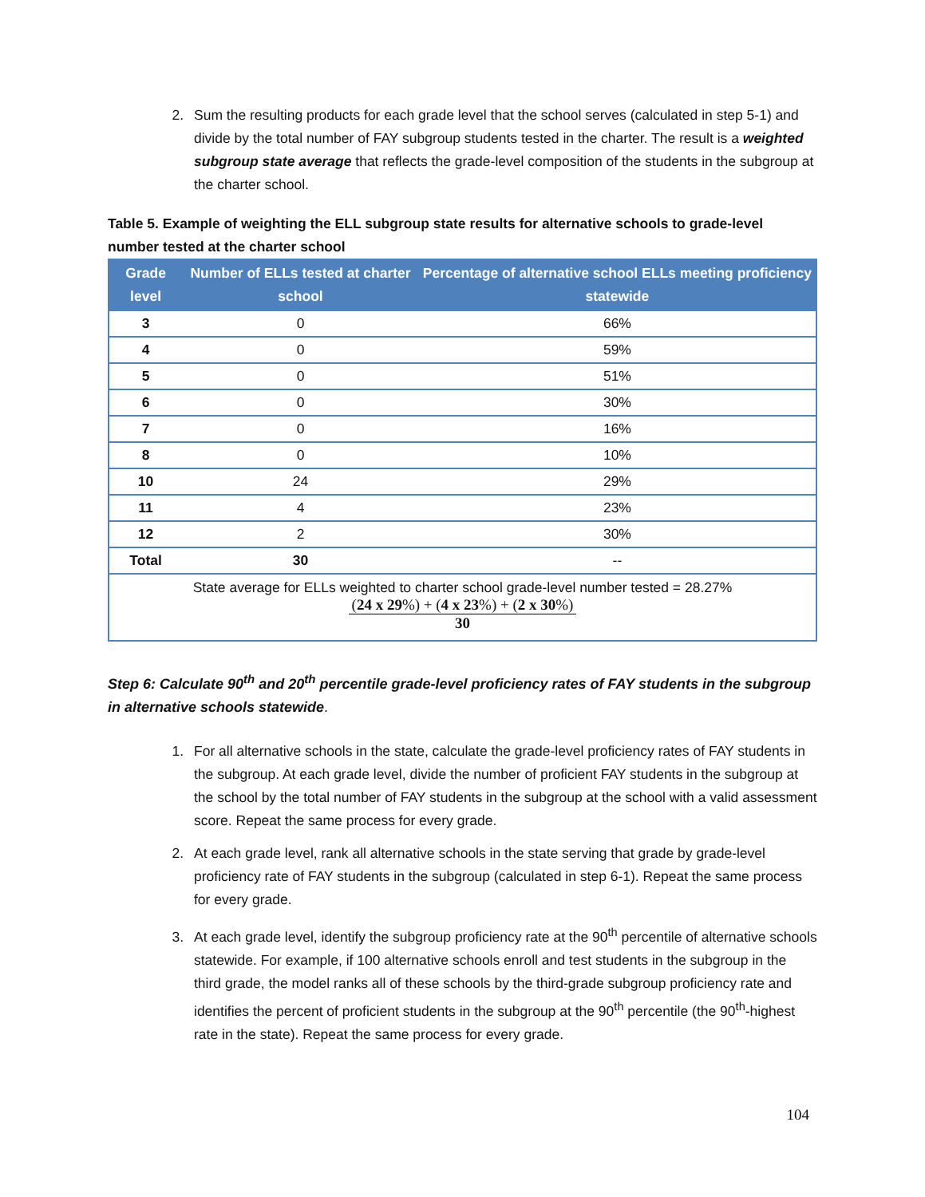2. Sum the resulting products for each grade level that the school serves (calculated in step 5-1) and divide by the total number of FAY subgroup students tested in the charter. The result is a weighted subgroup state average that reflects the grade-level composition of the students in the subgroup at the charter school.
Table 5. Example of weighting the ELL subgroup state results for alternative schools to grade-level number tested at the charter school
| Grade level | Number of ELLs tested at charter school | Percentage of alternative school ELLs meeting proficiency statewide |
| --- | --- | --- |
| 3 | 0 | 66% |
| 4 | 0 | 59% |
| 5 | 0 | 51% |
| 6 | 0 | 30% |
| 7 | 0 | 16% |
| 8 | 0 | 10% |
| 10 | 24 | 29% |
| 11 | 4 | 23% |
| 12 | 2 | 30% |
| Total | 30 | -- |
| State average for ELLs weighted to charter school grade-level number tested = 28.27% ( 24 x 29 %) + ( 4 x 23 %) + ( 2 x 30 %) 30 | | |
Step 6: Calculate 90<sup>th</sup> and 20<sup>th</sup> percentile grade-level proficiency rates of FAY students in the subgroup in alternative schools statewide.
1. For all alternative schools in the state, calculate the grade-level proficiency rates of FAY students in the subgroup. At each grade level, divide the number of proficient FAY students in the subgroup at the school by the total number of FAY students in the subgroup at the school with a valid assessment score. Repeat the same process for every grade.
2. At each grade level, rank all alternative schools in the state serving that grade by grade-level proficiency rate of FAY students in the subgroup (calculated in step 6-1). Repeat the same process for every grade.
3. At each grade level, identify the subgroup proficiency rate at the 90<sup>th</sup> percentile of alternative schools statewide. For example, if 100 alternative schools enroll and test students in the subgroup in the third grade, the model ranks all of these schools by the third-grade subgroup proficiency rate and identifies the percent of proficient students in the subgroup at the 90<sup>th</sup> percentile (the 90<sup>th</sup>-highest rate in the state). Repeat the same process for every grade.
104